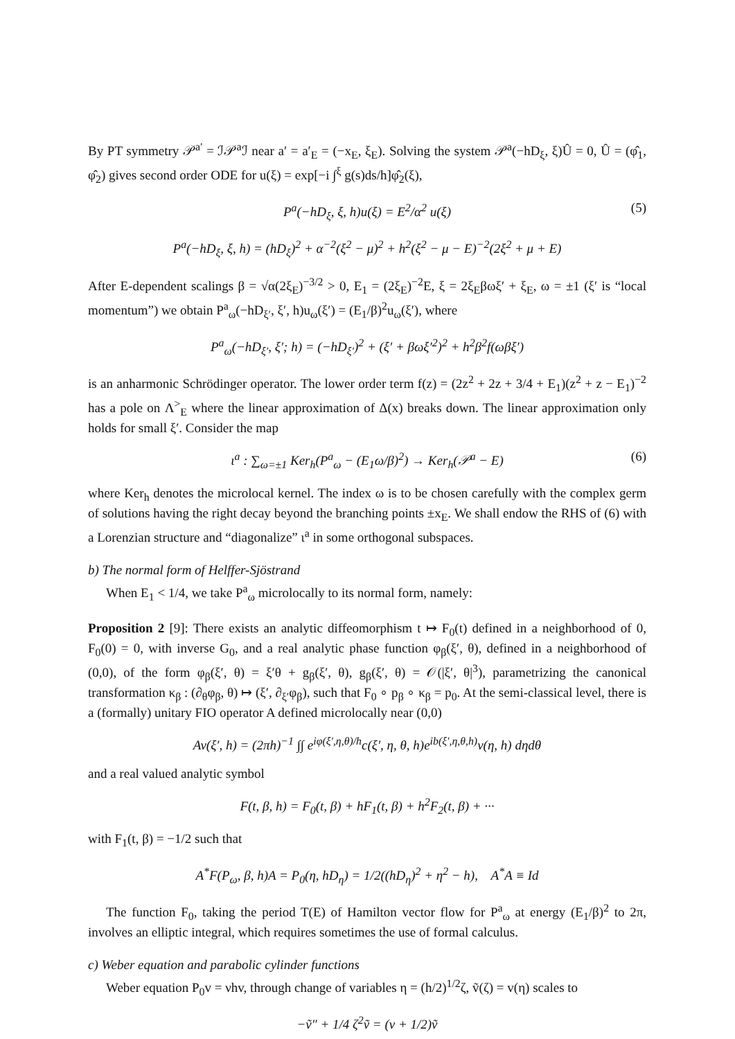By PT symmetry 𝒫<sup>a′</sup> = ℐ𝒫<sup>a</sup>ℐ near a′ = a′<sub>E</sub> = (−x<sub>E</sub>, ξ<sub>E</sub>). Solving the system 𝒫<sup>a</sup>(−hD<sub>ξ</sub>, ξ)Û = 0, Û = (φ̂<sub>1</sub>, φ̂<sub>2</sub>) gives second order ODE for u(ξ) = exp[−i ∫<sup>ξ</sup> g(s)ds/h]φ̂<sub>2</sub>(ξ),
P<sup>a</sup>(−hD<sub>ξ</sub>, ξ, h)u(ξ) = E<sup>2</sup>/α<sup>2</sup> u(ξ) (5)
P<sup>a</sup>(−hD<sub>ξ</sub>, ξ, h) = (hD<sub>ξ</sub>)<sup>2</sup> + α<sup>−2</sup>(ξ<sup>2</sup> − μ)<sup>2</sup> + h<sup>2</sup>(ξ<sup>2</sup> − μ − E)<sup>−2</sup>(2ξ<sup>2</sup> + μ + E)
After E-dependent scalings β = √α(2ξ<sub>E</sub>)<sup>−3/2</sup> > 0, E<sub>1</sub> = (2ξ<sub>E</sub>)<sup>−2</sup>E, ξ = 2ξ<sub>E</sub>βωξ′ + ξ<sub>E</sub>, ω = ±1 (ξ′ is “local momentum”) we obtain P<sup>a</sup><sub>ω</sub>(−hD<sub>ξ′</sub>, ξ′, h)u<sub>ω</sub>(ξ′) = (E<sub>1</sub>/β)<sup>2</sup>u<sub>ω</sub>(ξ′), where
P<sup>a</sup><sub>ω</sub>(−hD<sub>ξ′</sub>, ξ′; h) = (−hD<sub>ξ′</sub>)<sup>2</sup> + (ξ′ + βωξ′<sup>2</sup>)<sup>2</sup> + h<sup>2</sup>β<sup>2</sup>f(ωβξ′)
is an anharmonic Schrödinger operator. The lower order term f(z) = (2z<sup>2</sup> + 2z + 3/4 + E<sub>1</sub>)(z<sup>2</sup> + z − E<sub>1</sub>)<sup>−2</sup> has a pole on Λ<sup>></sup><sub>E</sub> where the linear approximation of Δ(x) breaks down. The linear approximation only holds for small ξ′. Consider the map
ι<sup>a</sup> : ∑<sub>ω=±1</sub> Ker<sub>h</sub>(P<sup>a</sup><sub>ω</sub> − (E<sub>1</sub>ω/β)<sup>2</sup>) → Ker<sub>h</sub>(𝒫<sup>a</sup> − E) (6)
where Ker<sub>h</sub> denotes the microlocal kernel. The index ω is to be chosen carefully with the complex germ of solutions having the right decay beyond the branching points ±x<sub>E</sub>. We shall endow the RHS of (6) with a Lorenzian structure and “diagonalize” ι<sup>a</sup> in some orthogonal subspaces.
b) The normal form of Helffer-Sjöstrand
When E<sub>1</sub> < 1/4, we take P<sup>a</sup><sub>ω</sub> microlocally to its normal form, namely:
Proposition 2 [9]: There exists an analytic diffeomorphism t ↦ F<sub>0</sub>(t) defined in a neighborhood of 0, F<sub>0</sub>(0) = 0, with inverse G<sub>0</sub>, and a real analytic phase function φ<sub>β</sub>(ξ′, θ), defined in a neighborhood of (0,0), of the form φ<sub>β</sub>(ξ′, θ) = ξ′θ + g<sub>β</sub>(ξ′, θ), g<sub>β</sub>(ξ′, θ) = 𝒪(|ξ′, θ|<sup>3</sup>), parametrizing the canonical transformation κ<sub>β</sub> : (∂<sub>θ</sub>φ<sub>β</sub>, θ) ↦ (ξ′, ∂<sub>ξ′</sub>φ<sub>β</sub>), such that F<sub>0</sub> ∘ p<sub>β</sub> ∘ κ<sub>β</sub> = p<sub>0</sub>. At the semi-classical level, there is a (formally) unitary FIO operator A defined microlocally near (0,0)
Av(ξ′, h) = (2πh)<sup>−1</sup> ∫∫ e<sup>iφ(ξ′,η,θ)/h</sup>c(ξ′, η, θ, h)e<sup>ib(ξ′,η,θ,h)</sup>v(η, h) dηdθ
and a real valued analytic symbol
F(t, β, h) = F<sub>0</sub>(t, β) + hF<sub>1</sub>(t, β) + h<sup>2</sup>F<sub>2</sub>(t, β) + ···
with F<sub>1</sub>(t, β) = −1/2 such that
A<sup>*</sup>F(P<sub>ω</sub>, β, h)A = P<sub>0</sub>(η, hD<sub>η</sub>) = 1/2((hD<sub>η</sub>)<sup>2</sup> + η<sup>2</sup> − h), A<sup>*</sup>A ≡ Id
The function F<sub>0</sub>, taking the period T(E) of Hamilton vector flow for P<sup>a</sup><sub>ω</sub> at energy (E<sub>1</sub>/β)<sup>2</sup> to 2π, involves an elliptic integral, which requires sometimes the use of formal calculus.
c) Weber equation and parabolic cylinder functions
Weber equation P<sub>0</sub>v = νhv, through change of variables η = (h/2)<sup>1/2</sup>ζ, ṽ(ζ) = v(η) scales to
−ṽ″ + 1/4 ζ<sup>2</sup>ṽ = (ν + 1/2)ṽ